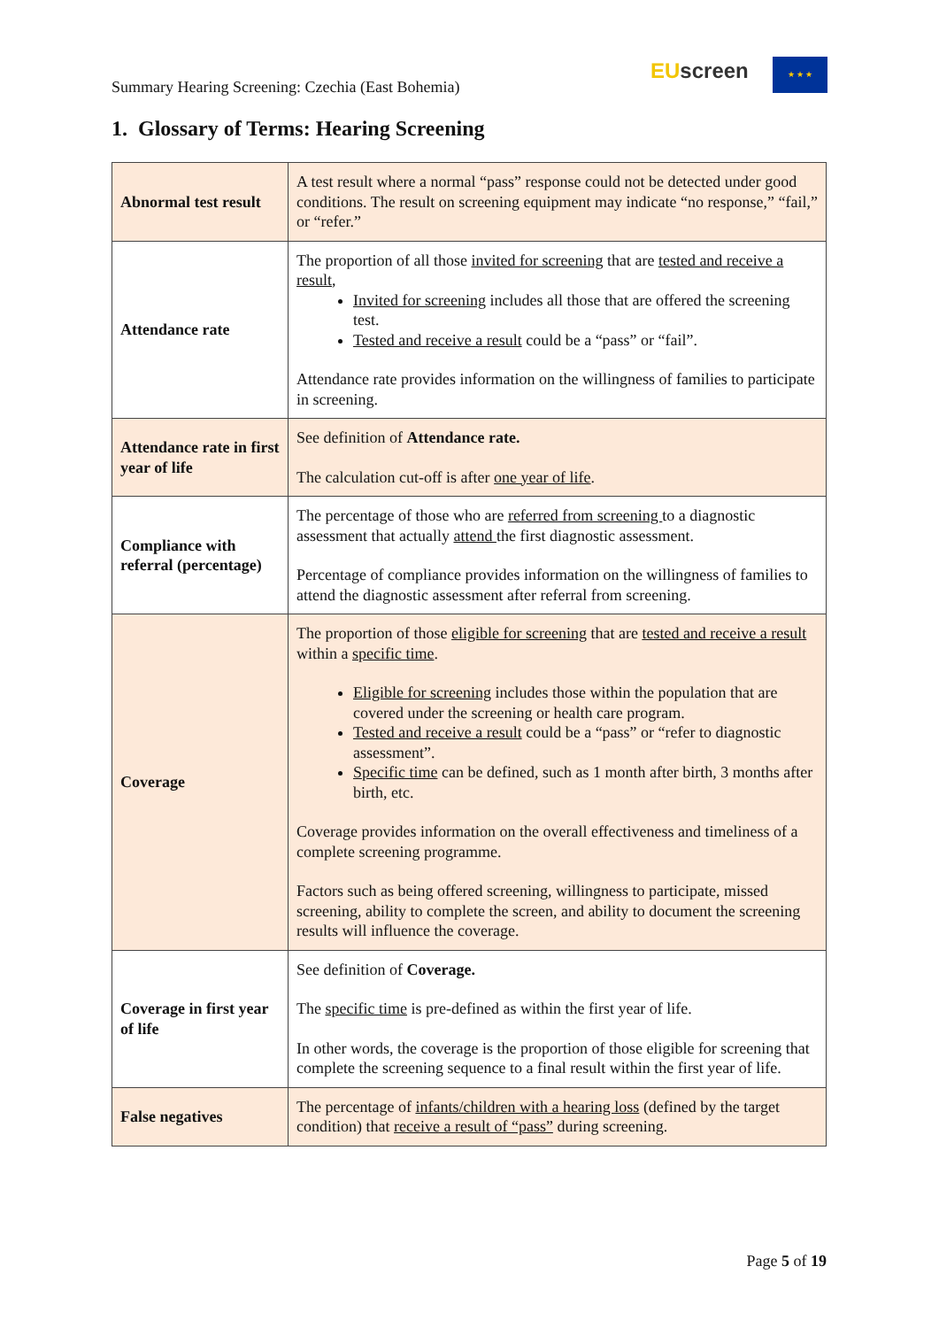Summary Hearing Screening: Czechia (East Bohemia)
EU screen ★ ★ ★
1. Glossary of Terms: Hearing Screening
| Abnormal test result | A test result where a normal “pass” response could not be detected under good conditions. The result on screening equipment may indicate “no response,” “fail,” or “refer.” |
| Attendance rate | The proportion of all those invited for screening that are tested and receive a result , Invited for screening includes all those that are offered the screening test. Tested and receive a result could be a “pass” or “fail”. Attendance rate provides information on the willingness of families to participate in screening. |
| Attendance rate in first year of life | See definition of Attendance rate. The calculation cut-off is after one year of life . |
| Compliance with referral (percentage) | The percentage of those who are referred from screening to a diagnostic assessment that actually attend the first diagnostic assessment. Percentage of compliance provides information on the willingness of families to attend the diagnostic assessment after referral from screening. |
| Coverage | The proportion of those eligible for screening that are tested and receive a result within a specific time . Eligible for screening includes those within the population that are covered under the screening or health care program. Tested and receive a result could be a “pass” or “refer to diagnostic assessment”. Specific time can be defined, such as 1 month after birth, 3 months after birth, etc. Coverage provides information on the overall effectiveness and timeliness of a complete screening programme. Factors such as being offered screening, willingness to participate, missed screening, ability to complete the screen, and ability to document the screening results will influence the coverage. |
| Coverage in first year of life | See definition of Coverage. The specific time is pre-defined as within the first year of life. In other words, the coverage is the proportion of those eligible for screening that complete the screening sequence to a final result within the first year of life. |
| False negatives | The percentage of infants/children with a hearing loss (defined by the target condition) that receive a result of “pass” during screening. |
Page 5 of 19